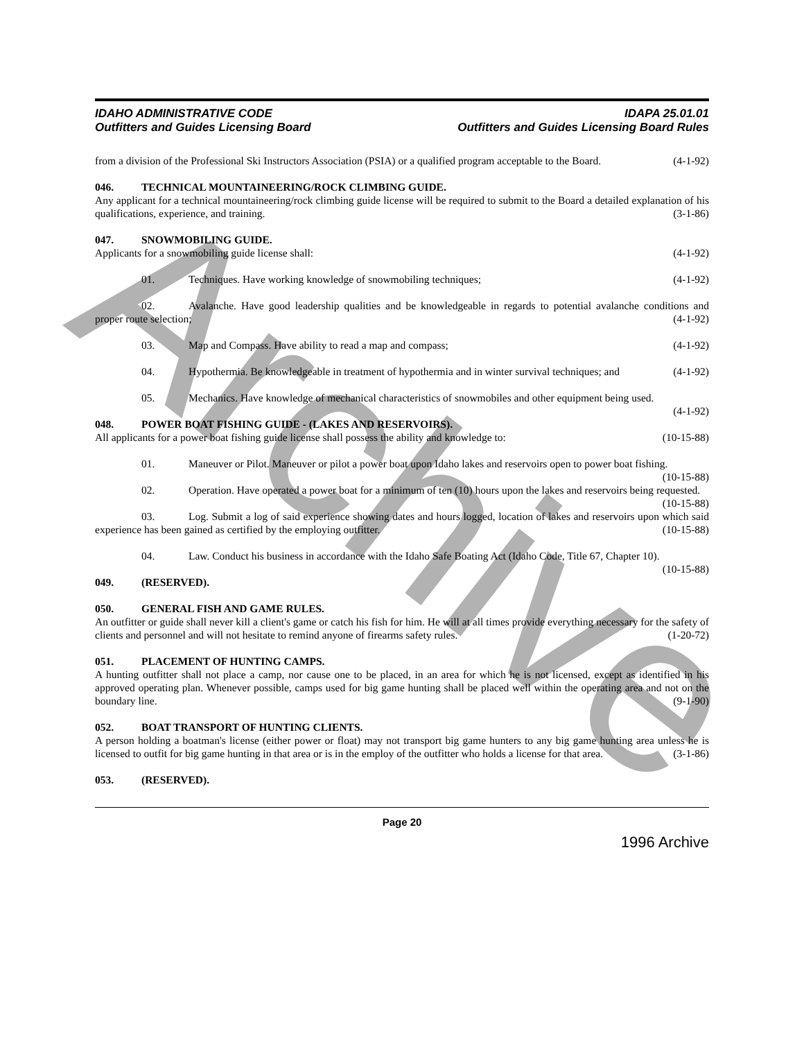Archive
IDAHO ADMINISTRATIVE CODE
Outfitters and Guides Licensing Board
IDAPA 25.01.01
Outfitters and Guides Licensing Board Rules
from a division of the Professional Ski Instructors Association (PSIA) or a qualified program acceptable to the Board. (4-1-92)
046. TECHNICAL MOUNTAINEERING/ROCK CLIMBING GUIDE.
Any applicant for a technical mountaineering/rock climbing guide license will be required to submit to the Board a detailed explanation of his qualifications, experience, and training. (3-1-86)
047. SNOWMOBILING GUIDE.
Applicants for a snowmobiling guide license shall: (4-1-92)
01. Techniques. Have working knowledge of snowmobiling techniques; (4-1-92)
02. Avalanche. Have good leadership qualities and be knowledgeable in regards to potential avalanche conditions and proper route selection; (4-1-92)
03. Map and Compass. Have ability to read a map and compass; (4-1-92)
04. Hypothermia. Be knowledgeable in treatment of hypothermia and in winter survival techniques; and (4-1-92)
05. Mechanics. Have knowledge of mechanical characteristics of snowmobiles and other equipment being used. (4-1-92)
048. POWER BOAT FISHING GUIDE - (LAKES AND RESERVOIRS).
All applicants for a power boat fishing guide license shall possess the ability and knowledge to: (10-15-88)
01. Maneuver or Pilot. Maneuver or pilot a power boat upon Idaho lakes and reservoirs open to power boat fishing. (10-15-88)
02. Operation. Have operated a power boat for a minimum of ten (10) hours upon the lakes and reservoirs being requested. (10-15-88)
03. Log. Submit a log of said experience showing dates and hours logged, location of lakes and reservoirs upon which said experience has been gained as certified by the employing outfitter. (10-15-88)
04. Law. Conduct his business in accordance with the Idaho Safe Boating Act (Idaho Code, Title 67, Chapter 10). (10-15-88)
049. (RESERVED).
050. GENERAL FISH AND GAME RULES.
An outfitter or guide shall never kill a client's game or catch his fish for him. He will at all times provide everything necessary for the safety of clients and personnel and will not hesitate to remind anyone of firearms safety rules. (1-20-72)
051. PLACEMENT OF HUNTING CAMPS.
A hunting outfitter shall not place a camp, nor cause one to be placed, in an area for which he is not licensed, except as identified in his approved operating plan. Whenever possible, camps used for big game hunting shall be placed well within the operating area and not on the boundary line. (9-1-90)
052. BOAT TRANSPORT OF HUNTING CLIENTS.
A person holding a boatman's license (either power or float) may not transport big game hunters to any big game hunting area unless he is licensed to outfit for big game hunting in that area or is in the employ of the outfitter who holds a license for that area. (3-1-86)
053. (RESERVED).
Page 20
1996 Archive